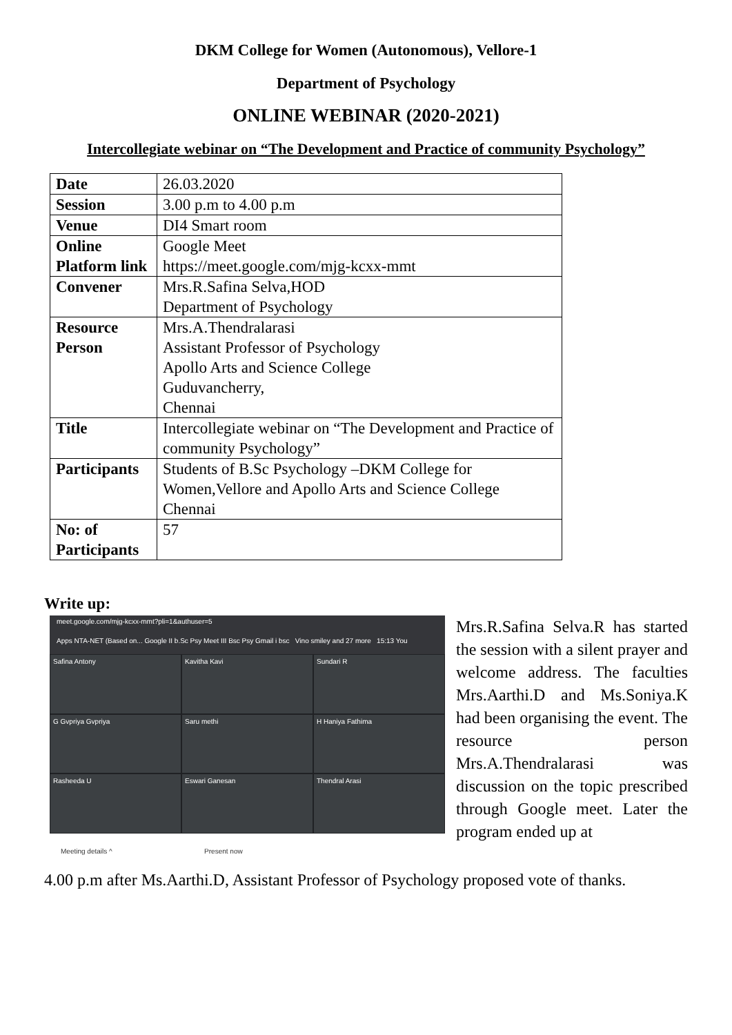DKM College for Women (Autonomous), Vellore-1
Department of Psychology
ONLINE WEBINAR (2020-2021)
Intercollegiate webinar on “The Development and Practice of community Psychology”
| Date | 26.03.2020 |
| Session | 3.00 p.m to 4.00 p.m |
| Venue | DI4 Smart room |
| Online Platform link | Google Meet https://meet.google.com/mjg-kcxx-mmt |
| Convener | Mrs.R.Safina Selva,HOD Department of Psychology |
| Resource Person | Mrs.A.Thendralarasi Assistant Professor of Psychology Apollo Arts and Science College Guduvancherry, Chennai |
| Title | Intercollegiate webinar on “The Development and Practice of community Psychology” |
| Participants | Students of B.Sc Psychology –DKM College for Women,Vellore and Apollo Arts and Science College Chennai |
| No: of Participants | 57 |
Write up:
meet.google.com/mjg-kcxx-mmt?pli=1&authuser=5
Apps NTA-NET (Based on... Google II b.Sc Psy Meet III Bsc Psy Gmail i bsc Vino smiley and 27 more 15:13 You
Safina Antony
Kavitha Kavi
Sundari R
G Gvpriya Gvpriya
Saru methi
H Haniya Fathima
Rasheeda U
Eswari Ganesan
Thendral Arasi
Meeting details ^ Present now
Mrs.R.Safina Selva.R has started the session with a silent prayer and welcome address. The faculties Mrs.Aarthi.D and Ms.Soniya.K had been organising the event. The resource person Mrs.A.Thendralarasi was discussion on the topic prescribed through Google meet. Later the program ended up at
4.00 p.m after Ms.Aarthi.D, Assistant Professor of Psychology proposed vote of thanks.